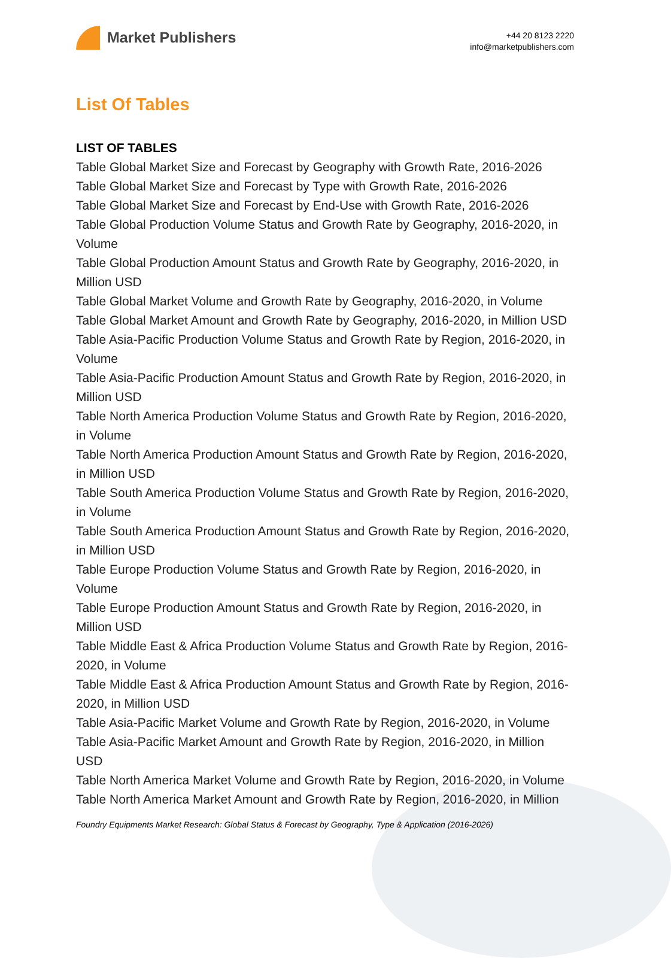Market Publishers
+44 20 8123 2220
info@marketpublishers.com
List Of Tables
LIST OF TABLES
Table Global Market Size and Forecast by Geography with Growth Rate, 2016-2026
Table Global Market Size and Forecast by Type with Growth Rate, 2016-2026
Table Global Market Size and Forecast by End-Use with Growth Rate, 2016-2026
Table Global Production Volume Status and Growth Rate by Geography, 2016-2020, in Volume
Table Global Production Amount Status and Growth Rate by Geography, 2016-2020, in Million USD
Table Global Market Volume and Growth Rate by Geography, 2016-2020, in Volume
Table Global Market Amount and Growth Rate by Geography, 2016-2020, in Million USD
Table Asia-Pacific Production Volume Status and Growth Rate by Region, 2016-2020, in Volume
Table Asia-Pacific Production Amount Status and Growth Rate by Region, 2016-2020, in Million USD
Table North America Production Volume Status and Growth Rate by Region, 2016-2020, in Volume
Table North America Production Amount Status and Growth Rate by Region, 2016-2020, in Million USD
Table South America Production Volume Status and Growth Rate by Region, 2016-2020, in Volume
Table South America Production Amount Status and Growth Rate by Region, 2016-2020, in Million USD
Table Europe Production Volume Status and Growth Rate by Region, 2016-2020, in Volume
Table Europe Production Amount Status and Growth Rate by Region, 2016-2020, in Million USD
Table Middle East & Africa Production Volume Status and Growth Rate by Region, 2016-2020, in Volume
Table Middle East & Africa Production Amount Status and Growth Rate by Region, 2016-2020, in Million USD
Table Asia-Pacific Market Volume and Growth Rate by Region, 2016-2020, in Volume
Table Asia-Pacific Market Amount and Growth Rate by Region, 2016-2020, in Million USD
Table North America Market Volume and Growth Rate by Region, 2016-2020, in Volume
Table North America Market Amount and Growth Rate by Region, 2016-2020, in Million
Foundry Equipments Market Research: Global Status & Forecast by Geography, Type & Application (2016-2026)